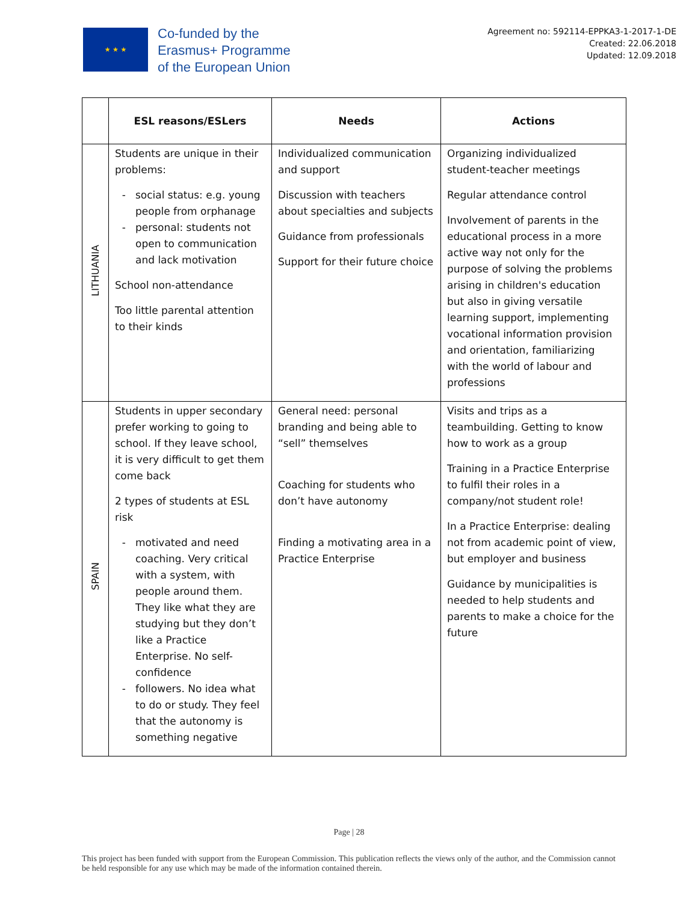★ ★ ★
Co-funded by the
Erasmus+ Programme
of the European Union
Agreement no: 592114-EPPKA3-1-2017-1-DE
Created: 22.06.2018
Updated: 12.09.2018
| | ESL reasons/ESLers | Needs | Actions |
| --- | --- | --- | --- |
| LITHUANIA | Students are unique in their problems: social status: e.g. young people from orphanage personal: students not open to communication and lack motivation School non-attendance Too little parental attention to their kinds | Individualized communication and support Discussion with teachers about specialties and subjects Guidance from professionals Support for their future choice | Organizing individualized student-teacher meetings Regular attendance control Involvement of parents in the educational process in a more active way not only for the purpose of solving the problems arising in children's education but also in giving versatile learning support, implementing vocational information provision and orientation, familiarizing with the world of labour and professions |
| SPAIN | Students in upper secondary prefer working to going to school. If they leave school, it is very difficult to get them come back 2 types of students at ESL risk motivated and need coaching. Very critical with a system, with people around them. They like what they are studying but they don’t like a Practice Enterprise. No self-confidence followers. No idea what to do or study. They feel that the autonomy is something negative | General need: personal branding and being able to “sell” themselves Coaching for students who don’t have autonomy Finding a motivating area in a Practice Enterprise | Visits and trips as a teambuilding. Getting to know how to work as a group Training in a Practice Enterprise to fulfil their roles in a company/not student role! In a Practice Enterprise: dealing not from academic point of view, but employer and business Guidance by municipalities is needed to help students and parents to make a choice for the future |
Page | 28
This project has been funded with support from the European Commission. This publication reflects the views only of the author, and the Commission cannot be held responsible for any use which may be made of the information contained therein.